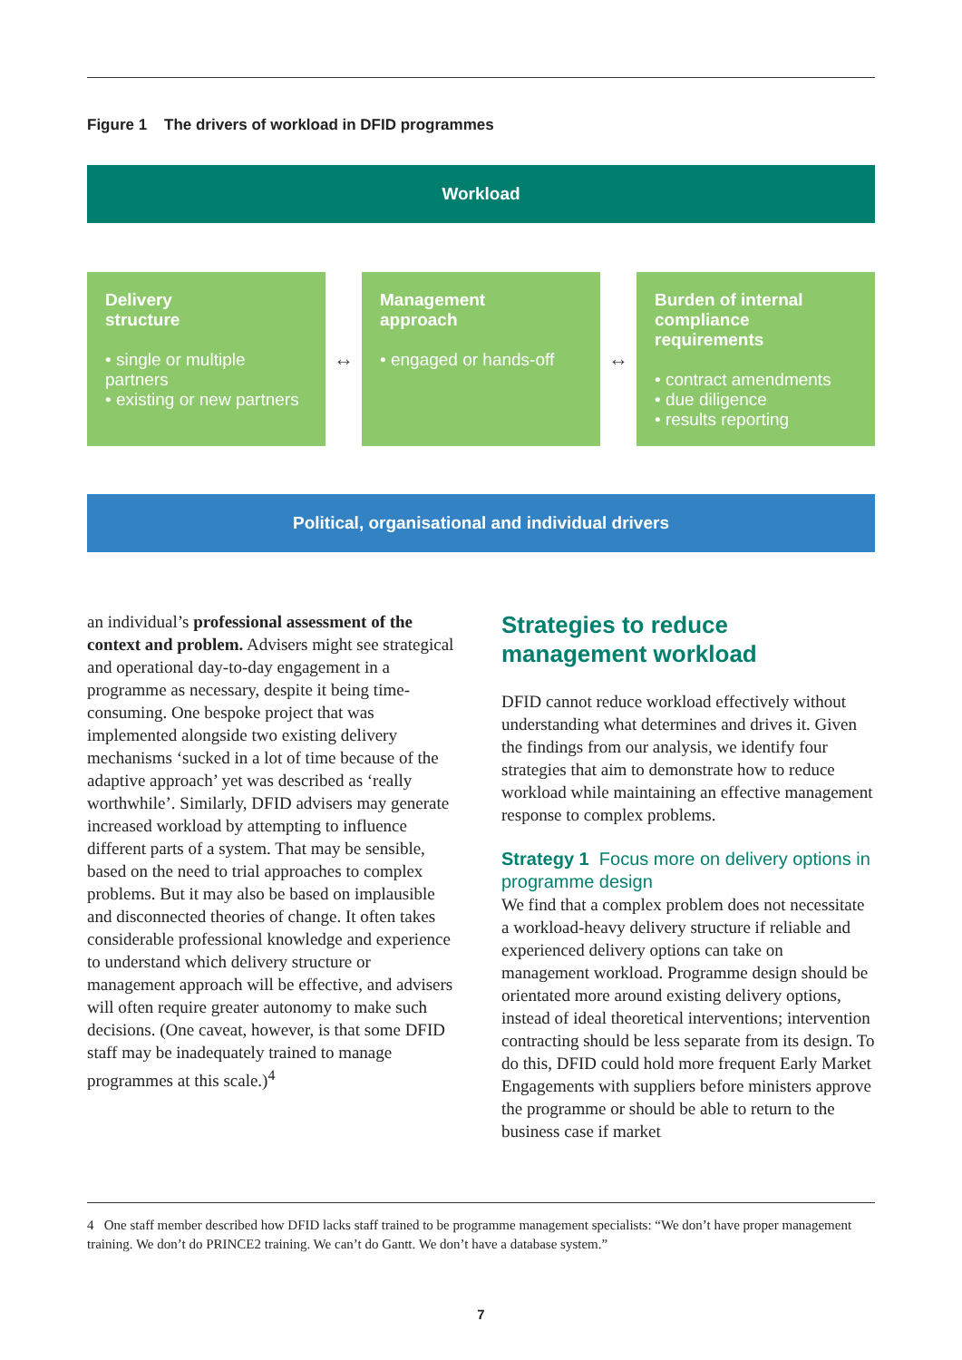Figure 1 The drivers of workload in DFID programmes
Workload
Delivery
structure
• single or multiple partners
• existing or new partners
↔
Management
approach
• engaged or hands-off
↔
Burden of internal
compliance requirements
• contract amendments
• due diligence
• results reporting
Political, organisational and individual drivers
an individual’s professional assessment of the context and problem. Advisers might see strategical and operational day-to-day engagement in a programme as necessary, despite it being time-consuming. One bespoke project that was implemented alongside two existing delivery mechanisms ‘sucked in a lot of time because of the adaptive approach’ yet was described as ‘really worthwhile’. Similarly, DFID advisers may generate increased workload by attempting to influence different parts of a system. That may be sensible, based on the need to trial approaches to complex problems. But it may also be based on implausible and disconnected theories of change. It often takes considerable professional knowledge and experience to understand which delivery structure or management approach will be effective, and advisers will often require greater autonomy to make such decisions. (One caveat, however, is that some DFID staff may be inadequately trained to manage programmes at this scale.)<sup>4</sup>
Strategies to reduce management workload
DFID cannot reduce workload effectively without understanding what determines and drives it. Given the findings from our analysis, we identify four strategies that aim to demonstrate how to reduce workload while maintaining an effective management response to complex problems.
Strategy 1 Focus more on delivery options in programme design
We find that a complex problem does not necessitate a workload-heavy delivery structure if reliable and experienced delivery options can take on management workload. Programme design should be orientated more around existing delivery options, instead of ideal theoretical interventions; intervention contracting should be less separate from its design. To do this, DFID could hold more frequent Early Market Engagements with suppliers before ministers approve the programme or should be able to return to the business case if market
4 One staff member described how DFID lacks staff trained to be programme management specialists: “We don’t have proper management training. We don’t do PRINCE2 training. We can’t do Gantt. We don’t have a database system.”
7